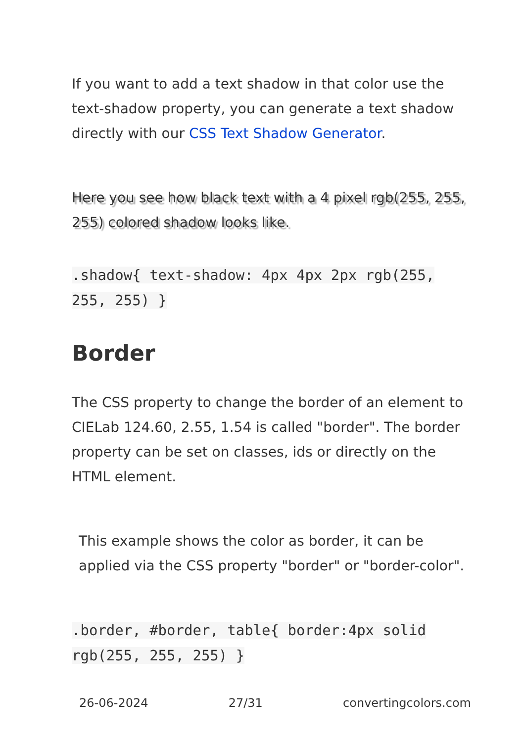If you want to add a text shadow in that color use the text-shadow property, you can generate a text shadow directly with our CSS Text Shadow Generator.
Here you see how black text with a 4 pixel rgb(255, 255, 255) colored shadow looks like.
.shadow{ text-shadow: 4px 4px 2px rgb(255, 255, 255) }
Border
The CSS property to change the border of an element to CIELab 124.60, 2.55, 1.54 is called "border". The border property can be set on classes, ids or directly on the HTML element.
This example shows the color as border, it can be applied via the CSS property "border" or "border-color".
.border, #border, table{ border:4px solid rgb(255, 255, 255) }
26-06-2024 27/31 convertingcolors.com